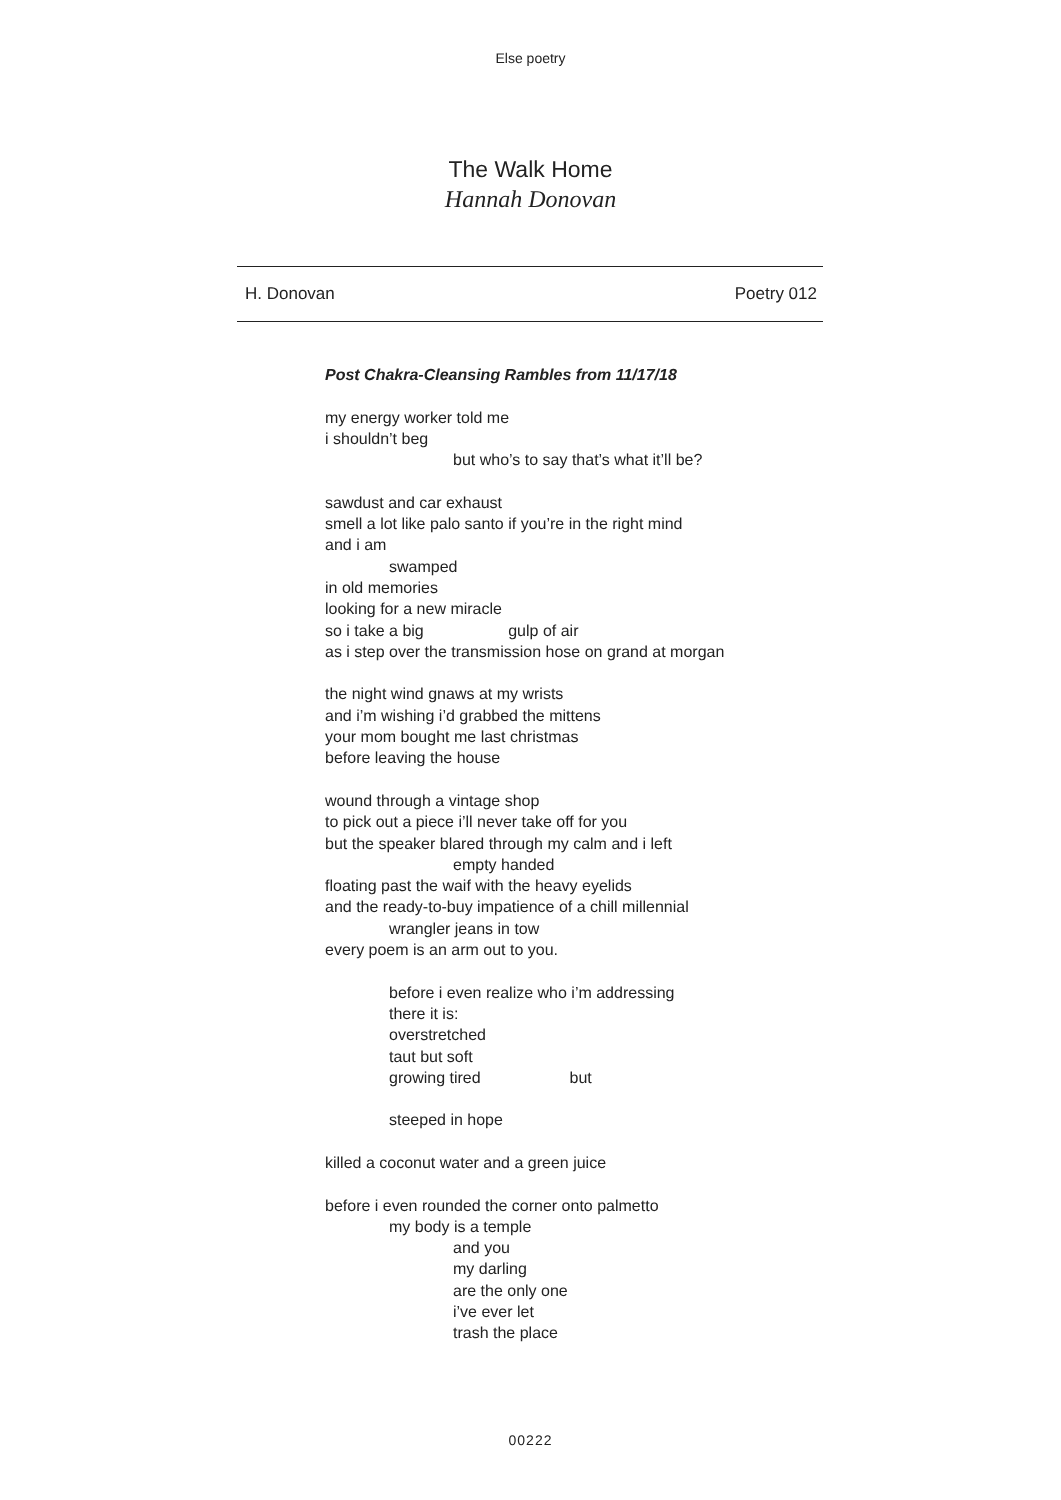Else poetry
The Walk Home
Hannah Donovan
H. Donovan Poetry 012
Post Chakra-Cleansing Rambles from 11/17/18
my energy worker told me
i shouldn’t beg
but who’s to say that’s what it’ll be?
sawdust and car exhaust
smell a lot like palo santo if you’re in the right mind
and i am
swamped
in old memories
looking for a new miracle
so i take a big gulp of air
as i step over the transmission hose on grand at morgan
the night wind gnaws at my wrists
and i’m wishing i’d grabbed the mittens
your mom bought me last christmas
before leaving the house
wound through a vintage shop
to pick out a piece i’ll never take off for you
but the speaker blared through my calm and i left
empty handed
floating past the waif with the heavy eyelids
and the ready-to-buy impatience of a chill millennial
wrangler jeans in tow
every poem is an arm out to you.
before i even realize who i’m addressing
there it is:
overstretched
taut but soft
growing tired but
steeped in hope
killed a coconut water and a green juice
before i even rounded the corner onto palmetto
my body is a temple
and you
my darling
are the only one
i’ve ever let
trash the place
00222